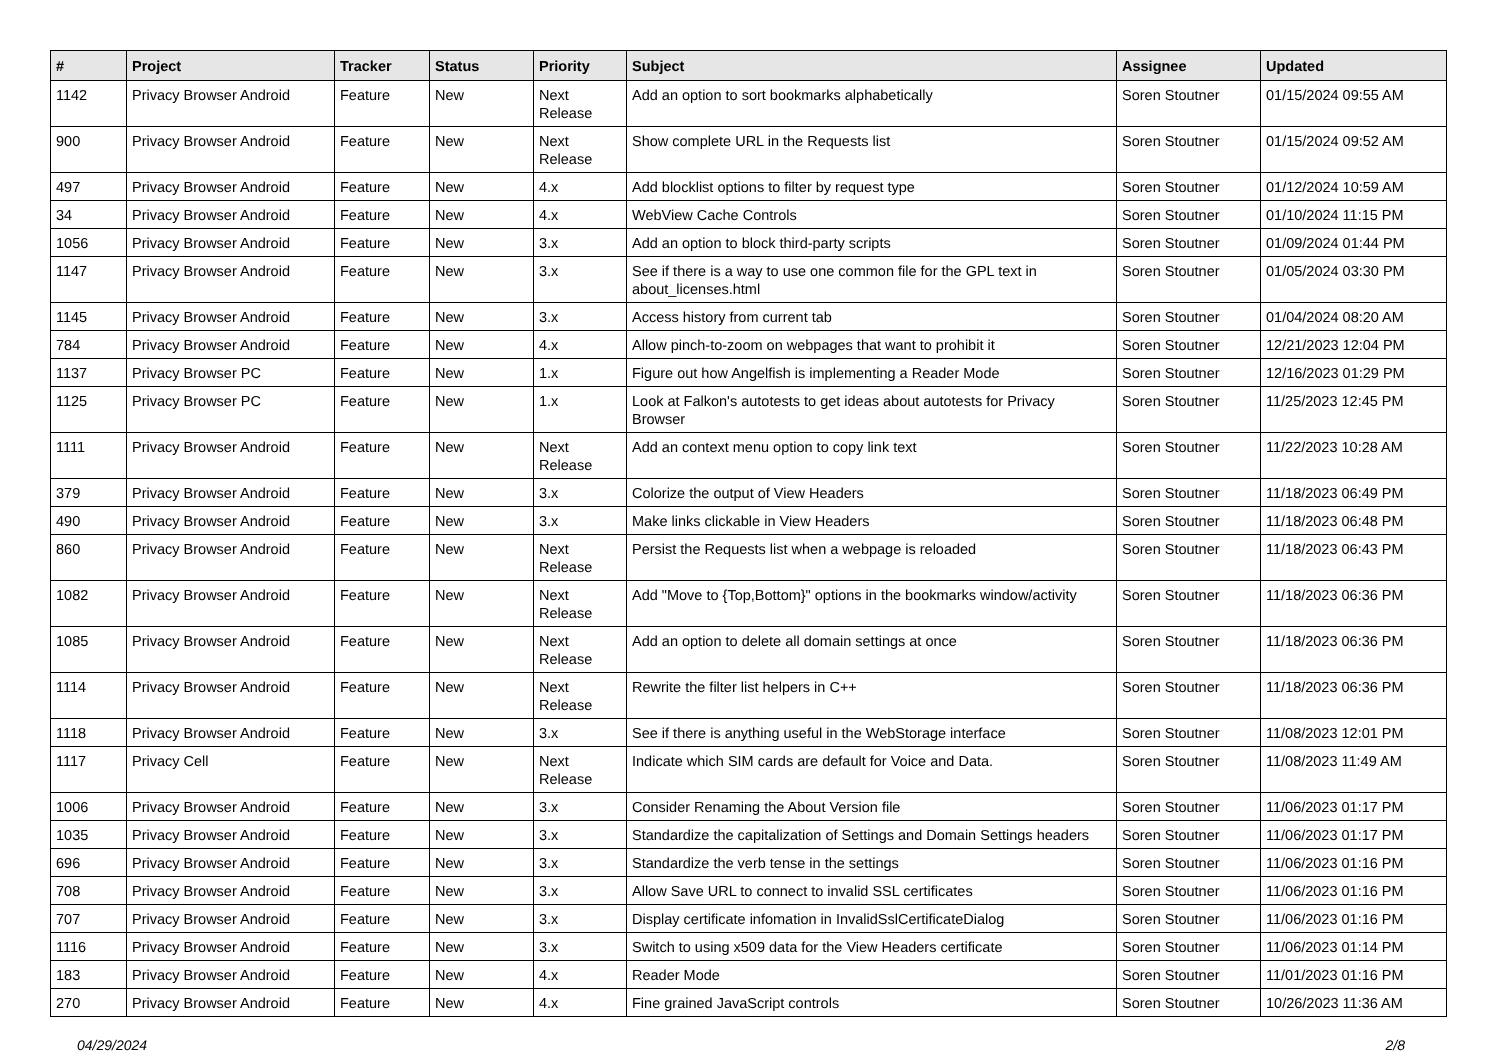| # | Project | Tracker | Status | Priority | Subject | Assignee | Updated |
| --- | --- | --- | --- | --- | --- | --- | --- |
| 1142 | Privacy Browser Android | Feature | New | Next Release | Add an option to sort bookmarks alphabetically | Soren Stoutner | 01/15/2024 09:55 AM |
| 900 | Privacy Browser Android | Feature | New | Next Release | Show complete URL in the Requests list | Soren Stoutner | 01/15/2024 09:52 AM |
| 497 | Privacy Browser Android | Feature | New | 4.x | Add blocklist options to filter by request type | Soren Stoutner | 01/12/2024 10:59 AM |
| 34 | Privacy Browser Android | Feature | New | 4.x | WebView Cache Controls | Soren Stoutner | 01/10/2024 11:15 PM |
| 1056 | Privacy Browser Android | Feature | New | 3.x | Add an option to block third-party scripts | Soren Stoutner | 01/09/2024 01:44 PM |
| 1147 | Privacy Browser Android | Feature | New | 3.x | See if there is a way to use one common file for the GPL text in about_licenses.html | Soren Stoutner | 01/05/2024 03:30 PM |
| 1145 | Privacy Browser Android | Feature | New | 3.x | Access history from current tab | Soren Stoutner | 01/04/2024 08:20 AM |
| 784 | Privacy Browser Android | Feature | New | 4.x | Allow pinch-to-zoom on webpages that want to prohibit it | Soren Stoutner | 12/21/2023 12:04 PM |
| 1137 | Privacy Browser PC | Feature | New | 1.x | Figure out how Angelfish is implementing a Reader Mode | Soren Stoutner | 12/16/2023 01:29 PM |
| 1125 | Privacy Browser PC | Feature | New | 1.x | Look at Falkon's autotests to get ideas about autotests for Privacy Browser | Soren Stoutner | 11/25/2023 12:45 PM |
| 1111 | Privacy Browser Android | Feature | New | Next Release | Add an context menu option to copy link text | Soren Stoutner | 11/22/2023 10:28 AM |
| 379 | Privacy Browser Android | Feature | New | 3.x | Colorize the output of View Headers | Soren Stoutner | 11/18/2023 06:49 PM |
| 490 | Privacy Browser Android | Feature | New | 3.x | Make links clickable in View Headers | Soren Stoutner | 11/18/2023 06:48 PM |
| 860 | Privacy Browser Android | Feature | New | Next Release | Persist the Requests list when a webpage is reloaded | Soren Stoutner | 11/18/2023 06:43 PM |
| 1082 | Privacy Browser Android | Feature | New | Next Release | Add "Move to {Top,Bottom}" options in the bookmarks window/activity | Soren Stoutner | 11/18/2023 06:36 PM |
| 1085 | Privacy Browser Android | Feature | New | Next Release | Add an option to delete all domain settings at once | Soren Stoutner | 11/18/2023 06:36 PM |
| 1114 | Privacy Browser Android | Feature | New | Next Release | Rewrite the filter list helpers in C++ | Soren Stoutner | 11/18/2023 06:36 PM |
| 1118 | Privacy Browser Android | Feature | New | 3.x | See if there is anything useful in the WebStorage interface | Soren Stoutner | 11/08/2023 12:01 PM |
| 1117 | Privacy Cell | Feature | New | Next Release | Indicate which SIM cards are default for Voice and Data. | Soren Stoutner | 11/08/2023 11:49 AM |
| 1006 | Privacy Browser Android | Feature | New | 3.x | Consider Renaming the About Version file | Soren Stoutner | 11/06/2023 01:17 PM |
| 1035 | Privacy Browser Android | Feature | New | 3.x | Standardize the capitalization of Settings and Domain Settings headers | Soren Stoutner | 11/06/2023 01:17 PM |
| 696 | Privacy Browser Android | Feature | New | 3.x | Standardize the verb tense in the settings | Soren Stoutner | 11/06/2023 01:16 PM |
| 708 | Privacy Browser Android | Feature | New | 3.x | Allow Save URL to connect to invalid SSL certificates | Soren Stoutner | 11/06/2023 01:16 PM |
| 707 | Privacy Browser Android | Feature | New | 3.x | Display certificate infomation in InvalidSslCertificateDialog | Soren Stoutner | 11/06/2023 01:16 PM |
| 1116 | Privacy Browser Android | Feature | New | 3.x | Switch to using x509 data for the View Headers certificate | Soren Stoutner | 11/06/2023 01:14 PM |
| 183 | Privacy Browser Android | Feature | New | 4.x | Reader Mode | Soren Stoutner | 11/01/2023 01:16 PM |
| 270 | Privacy Browser Android | Feature | New | 4.x | Fine grained JavaScript controls | Soren Stoutner | 10/26/2023 11:36 AM |
04/29/2024 2/8